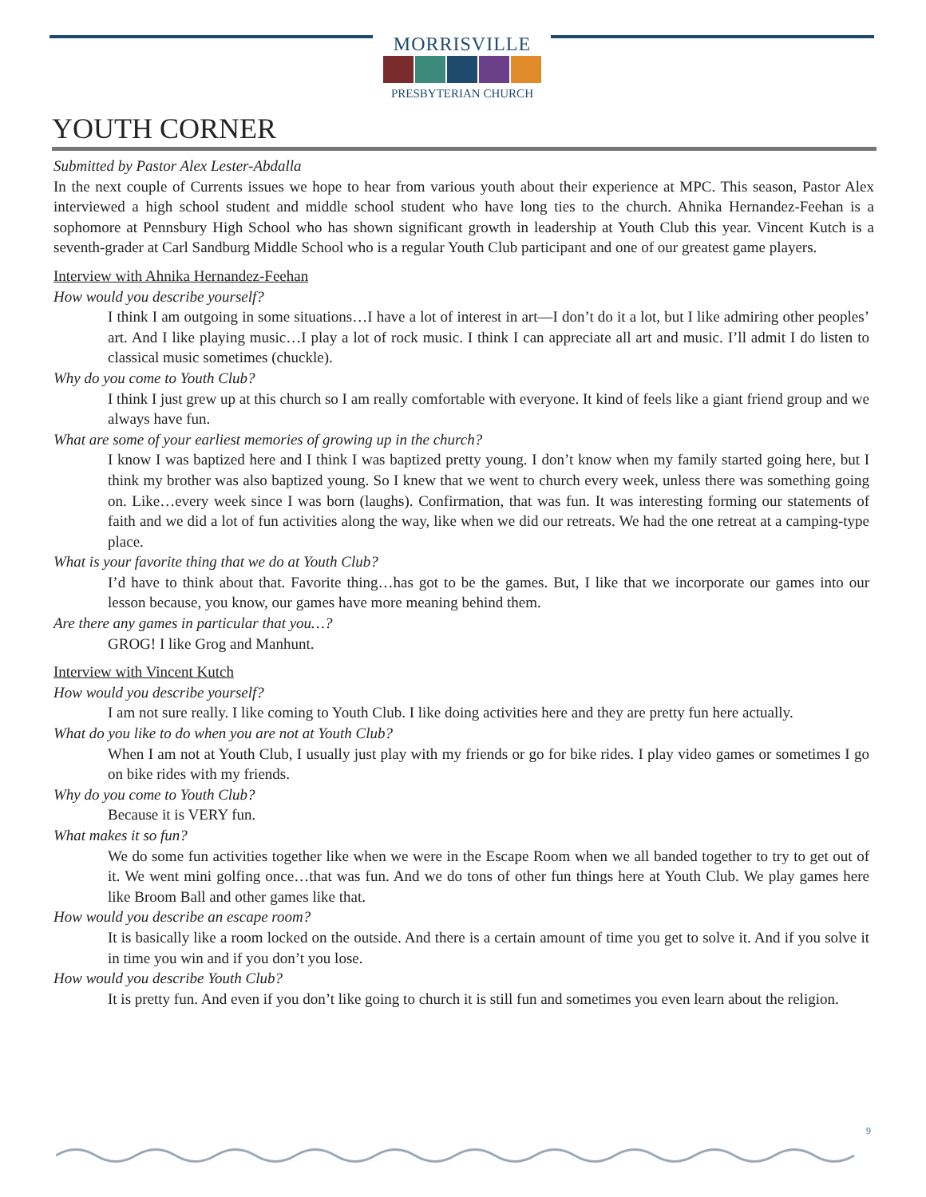MORRISVILLE
PRESBYTERIAN CHURCH
YOUTH CORNER
Submitted by Pastor Alex Lester-Abdalla
In the next couple of Currents issues we hope to hear from various youth about their experience at MPC. This season, Pastor Alex interviewed a high school student and middle school student who have long ties to the church. Ahnika Hernandez-Feehan is a sophomore at Pennsbury High School who has shown significant growth in leadership at Youth Club this year. Vincent Kutch is a seventh-grader at Carl Sandburg Middle School who is a regular Youth Club participant and one of our greatest game players.
Interview with Ahnika Hernandez-Feehan
How would you describe yourself?
I think I am outgoing in some situations…I have a lot of interest in art—I don’t do it a lot, but I like admiring other peoples’ art. And I like playing music…I play a lot of rock music. I think I can appreciate all art and music. I’ll admit I do listen to classical music sometimes (chuckle).
Why do you come to Youth Club?
I think I just grew up at this church so I am really comfortable with everyone. It kind of feels like a giant friend group and we always have fun.
What are some of your earliest memories of growing up in the church?
I know I was baptized here and I think I was baptized pretty young. I don’t know when my family started going here, but I think my brother was also baptized young. So I knew that we went to church every week, unless there was something going on. Like…every week since I was born (laughs). Confirmation, that was fun. It was interesting forming our statements of faith and we did a lot of fun activities along the way, like when we did our retreats. We had the one retreat at a camping-type place.
What is your favorite thing that we do at Youth Club?
I’d have to think about that. Favorite thing…has got to be the games. But, I like that we incorporate our games into our lesson because, you know, our games have more meaning behind them.
Are there any games in particular that you…?
GROG! I like Grog and Manhunt.
Interview with Vincent Kutch
How would you describe yourself?
I am not sure really. I like coming to Youth Club. I like doing activities here and they are pretty fun here actually.
What do you like to do when you are not at Youth Club?
When I am not at Youth Club, I usually just play with my friends or go for bike rides. I play video games or sometimes I go on bike rides with my friends.
Why do you come to Youth Club?
Because it is VERY fun.
What makes it so fun?
We do some fun activities together like when we were in the Escape Room when we all banded together to try to get out of it. We went mini golfing once…that was fun. And we do tons of other fun things here at Youth Club. We play games here like Broom Ball and other games like that.
How would you describe an escape room?
It is basically like a room locked on the outside. And there is a certain amount of time you get to solve it. And if you solve it in time you win and if you don’t you lose.
How would you describe Youth Club?
It is pretty fun. And even if you don’t like going to church it is still fun and sometimes you even learn about the religion.
9